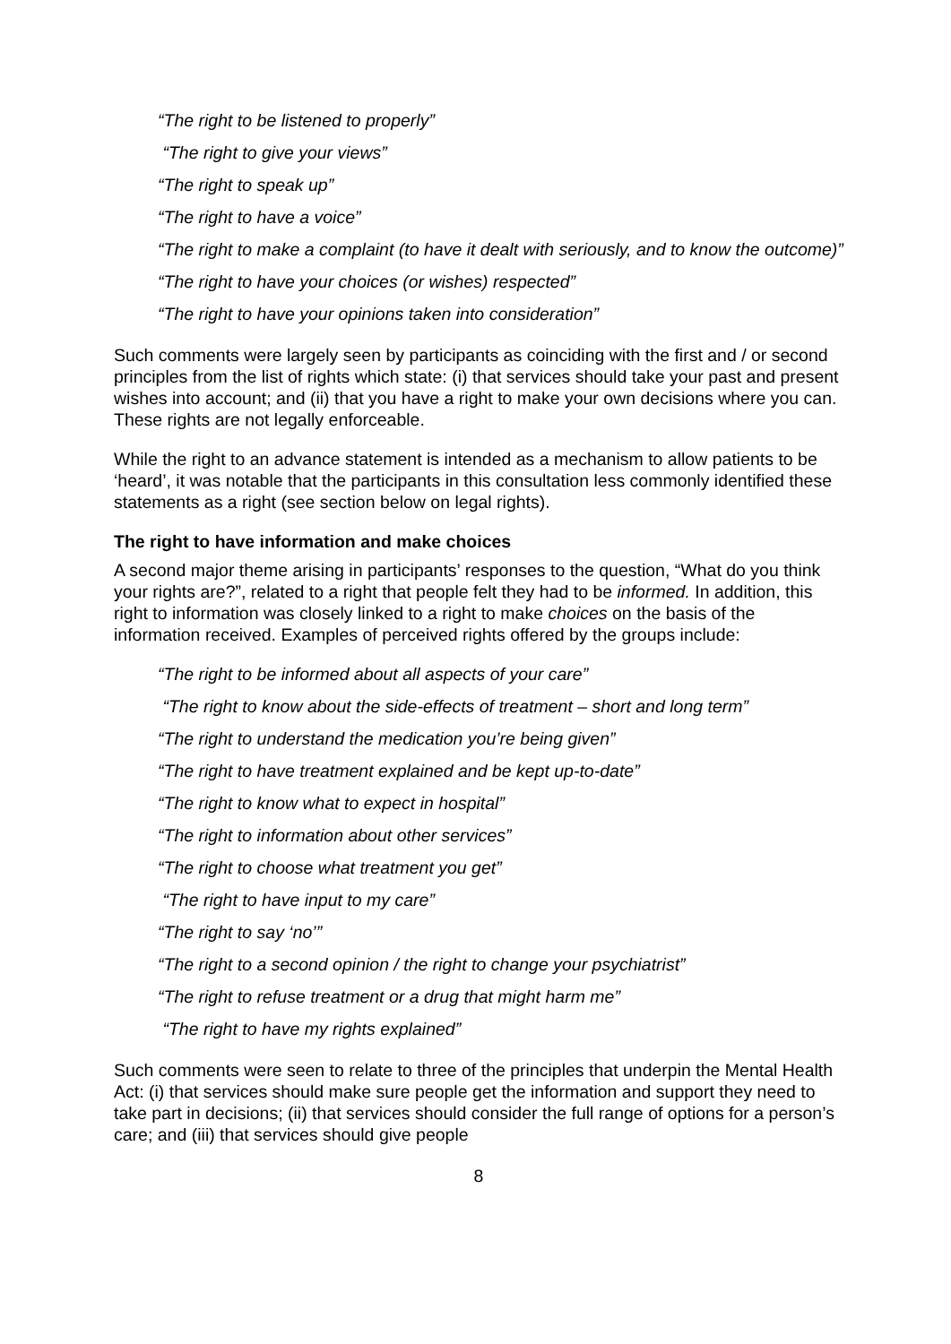“The right to be listened to properly”
“The right to give your views”
“The right to speak up”
“The right to have a voice”
“The right to make a complaint (to have it dealt with seriously, and to know the outcome)”
“The right to have your choices (or wishes) respected”
“The right to have your opinions taken into consideration”
Such comments were largely seen by participants as coinciding with the first and / or second principles from the list of rights which state: (i) that services should take your past and present wishes into account; and (ii) that you have a right to make your own decisions where you can. These rights are not legally enforceable.
While the right to an advance statement is intended as a mechanism to allow patients to be ‘heard’, it was notable that the participants in this consultation less commonly identified these statements as a right (see section below on legal rights).
The right to have information and make choices
A second major theme arising in participants’ responses to the question, “What do you think your rights are?”, related to a right that people felt they had to be informed. In addition, this right to information was closely linked to a right to make choices on the basis of the information received. Examples of perceived rights offered by the groups include:
“The right to be informed about all aspects of your care”
“The right to know about the side-effects of treatment – short and long term”
“The right to understand the medication you’re being given”
“The right to have treatment explained and be kept up-to-date”
“The right to know what to expect in hospital”
“The right to information about other services”
“The right to choose what treatment you get”
“The right to have input to my care”
“The right to say ‘no’”
“The right to a second opinion / the right to change your psychiatrist”
“The right to refuse treatment or a drug that might harm me”
“The right to have my rights explained”
Such comments were seen to relate to three of the principles that underpin the Mental Health Act: (i) that services should make sure people get the information and support they need to take part in decisions; (ii) that services should consider the full range of options for a person’s care; and (iii) that services should give people
8